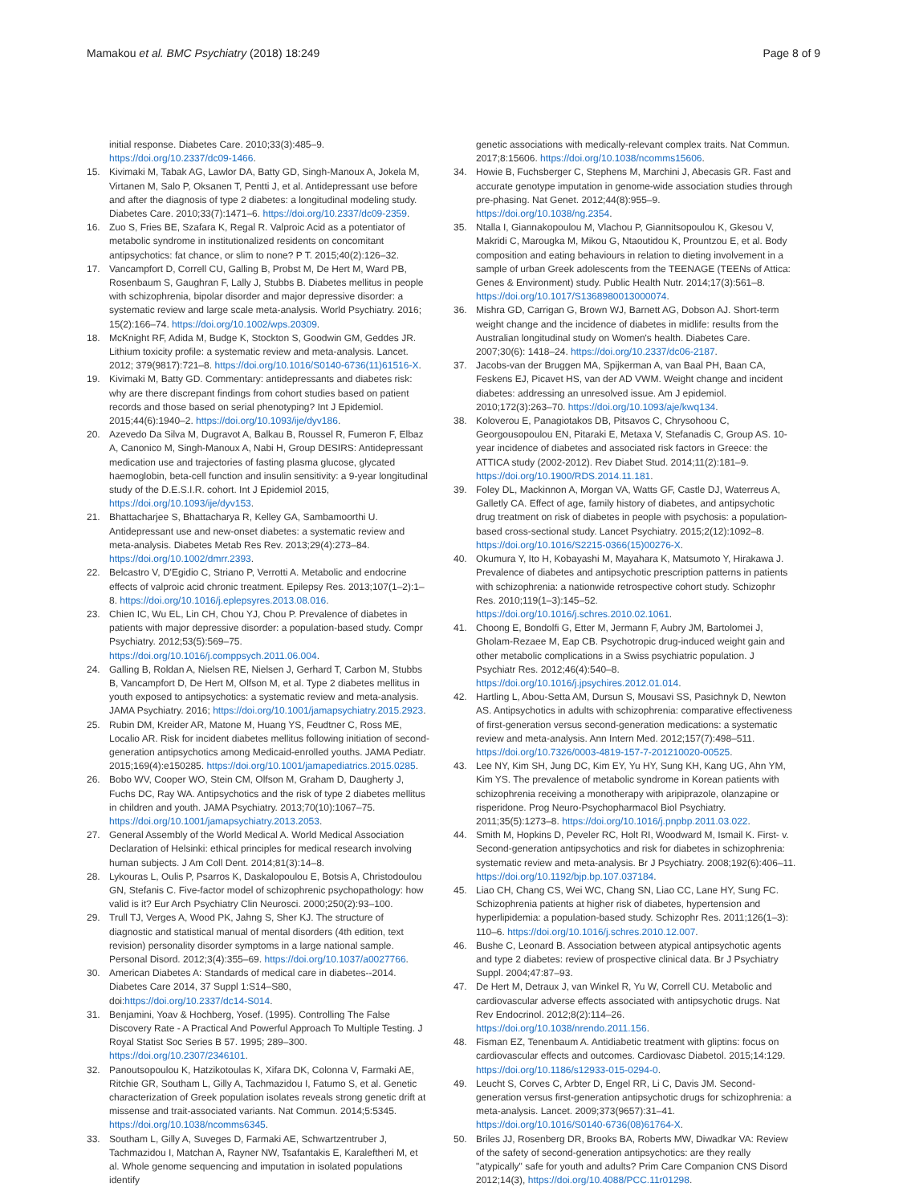Mamakou et al. BMC Psychiatry (2018) 18:249 Page 8 of 9
initial response. Diabetes Care. 2010;33(3):485–9. https://doi.org/10.2337/dc09-1466.
15. Kivimaki M, Tabak AG, Lawlor DA, Batty GD, Singh-Manoux A, Jokela M, Virtanen M, Salo P, Oksanen T, Pentti J, et al. Antidepressant use before and after the diagnosis of type 2 diabetes: a longitudinal modeling study. Diabetes Care. 2010;33(7):1471–6. https://doi.org/10.2337/dc09-2359.
16. Zuo S, Fries BE, Szafara K, Regal R. Valproic Acid as a potentiator of metabolic syndrome in institutionalized residents on concomitant antipsychotics: fat chance, or slim to none? P T. 2015;40(2):126–32.
17. Vancampfort D, Correll CU, Galling B, Probst M, De Hert M, Ward PB, Rosenbaum S, Gaughran F, Lally J, Stubbs B. Diabetes mellitus in people with schizophrenia, bipolar disorder and major depressive disorder: a systematic review and large scale meta-analysis. World Psychiatry. 2016; 15(2):166–74. https://doi.org/10.1002/wps.20309.
18. McKnight RF, Adida M, Budge K, Stockton S, Goodwin GM, Geddes JR. Lithium toxicity profile: a systematic review and meta-analysis. Lancet. 2012; 379(9817):721–8. https://doi.org/10.1016/S0140-6736(11)61516-X.
19. Kivimaki M, Batty GD. Commentary: antidepressants and diabetes risk: why are there discrepant findings from cohort studies based on patient records and those based on serial phenotyping? Int J Epidemiol. 2015;44(6):1940–2. https://doi.org/10.1093/ije/dyv186.
20. Azevedo Da Silva M, Dugravot A, Balkau B, Roussel R, Fumeron F, Elbaz A, Canonico M, Singh-Manoux A, Nabi H, Group DESIRS: Antidepressant medication use and trajectories of fasting plasma glucose, glycated haemoglobin, beta-cell function and insulin sensitivity: a 9-year longitudinal study of the D.E.S.I.R. cohort. Int J Epidemiol 2015, https://doi.org/10.1093/ije/dyv153.
21. Bhattacharjee S, Bhattacharya R, Kelley GA, Sambamoorthi U. Antidepressant use and new-onset diabetes: a systematic review and meta-analysis. Diabetes Metab Res Rev. 2013;29(4):273–84. https://doi.org/10.1002/dmrr.2393.
22. Belcastro V, D'Egidio C, Striano P, Verrotti A. Metabolic and endocrine effects of valproic acid chronic treatment. Epilepsy Res. 2013;107(1–2):1–8. https://doi.org/10.1016/j.eplepsyres.2013.08.016.
23. Chien IC, Wu EL, Lin CH, Chou YJ, Chou P. Prevalence of diabetes in patients with major depressive disorder: a population-based study. Compr Psychiatry. 2012;53(5):569–75. https://doi.org/10.1016/j.comppsych.2011.06.004.
24. Galling B, Roldan A, Nielsen RE, Nielsen J, Gerhard T, Carbon M, Stubbs B, Vancampfort D, De Hert M, Olfson M, et al. Type 2 diabetes mellitus in youth exposed to antipsychotics: a systematic review and meta-analysis. JAMA Psychiatry. 2016; https://doi.org/10.1001/jamapsychiatry.2015.2923.
25. Rubin DM, Kreider AR, Matone M, Huang YS, Feudtner C, Ross ME, Localio AR. Risk for incident diabetes mellitus following initiation of second-generation antipsychotics among Medicaid-enrolled youths. JAMA Pediatr. 2015;169(4):e150285. https://doi.org/10.1001/jamapediatrics.2015.0285.
26. Bobo WV, Cooper WO, Stein CM, Olfson M, Graham D, Daugherty J, Fuchs DC, Ray WA. Antipsychotics and the risk of type 2 diabetes mellitus in children and youth. JAMA Psychiatry. 2013;70(10):1067–75. https://doi.org/10.1001/jamapsychiatry.2013.2053.
27. General Assembly of the World Medical A. World Medical Association Declaration of Helsinki: ethical principles for medical research involving human subjects. J Am Coll Dent. 2014;81(3):14–8.
28. Lykouras L, Oulis P, Psarros K, Daskalopoulou E, Botsis A, Christodoulou GN, Stefanis C. Five-factor model of schizophrenic psychopathology: how valid is it? Eur Arch Psychiatry Clin Neurosci. 2000;250(2):93–100.
29. Trull TJ, Verges A, Wood PK, Jahng S, Sher KJ. The structure of diagnostic and statistical manual of mental disorders (4th edition, text revision) personality disorder symptoms in a large national sample. Personal Disord. 2012;3(4):355–69. https://doi.org/10.1037/a0027766.
30. American Diabetes A: Standards of medical care in diabetes--2014. Diabetes Care 2014, 37 Suppl 1:S14–S80, doi:https://doi.org/10.2337/dc14-S014.
31. Benjamini, Yoav & Hochberg, Yosef. (1995). Controlling The False Discovery Rate - A Practical And Powerful Approach To Multiple Testing. J Royal Statist Soc Series B 57. 1995; 289–300. https://doi.org/10.2307/2346101.
32. Panoutsopoulou K, Hatzikotoulas K, Xifara DK, Colonna V, Farmaki AE, Ritchie GR, Southam L, Gilly A, Tachmazidou I, Fatumo S, et al. Genetic characterization of Greek population isolates reveals strong genetic drift at missense and trait-associated variants. Nat Commun. 2014;5:5345. https://doi.org/10.1038/ncomms6345.
33. Southam L, Gilly A, Suveges D, Farmaki AE, Schwartzentruber J, Tachmazidou I, Matchan A, Rayner NW, Tsafantakis E, Karaleftheri M, et al. Whole genome sequencing and imputation in isolated populations identify
genetic associations with medically-relevant complex traits. Nat Commun. 2017;8:15606. https://doi.org/10.1038/ncomms15606.
34. Howie B, Fuchsberger C, Stephens M, Marchini J, Abecasis GR. Fast and accurate genotype imputation in genome-wide association studies through pre-phasing. Nat Genet. 2012;44(8):955–9. https://doi.org/10.1038/ng.2354.
35. Ntalla I, Giannakopoulou M, Vlachou P, Giannitsopoulou K, Gkesou V, Makridi C, Marougka M, Mikou G, Ntaoutidou K, Prountzou E, et al. Body composition and eating behaviours in relation to dieting involvement in a sample of urban Greek adolescents from the TEENAGE (TEENs of Attica: Genes & Environment) study. Public Health Nutr. 2014;17(3):561–8. https://doi.org/10.1017/S1368980013000074.
36. Mishra GD, Carrigan G, Brown WJ, Barnett AG, Dobson AJ. Short-term weight change and the incidence of diabetes in midlife: results from the Australian longitudinal study on Women's health. Diabetes Care. 2007;30(6): 1418–24. https://doi.org/10.2337/dc06-2187.
37. Jacobs-van der Bruggen MA, Spijkerman A, van Baal PH, Baan CA, Feskens EJ, Picavet HS, van der AD VWM. Weight change and incident diabetes: addressing an unresolved issue. Am J epidemiol. 2010;172(3):263–70. https://doi.org/10.1093/aje/kwq134.
38. Koloverou E, Panagiotakos DB, Pitsavos C, Chrysohoou C, Georgousopoulou EN, Pitaraki E, Metaxa V, Stefanadis C, Group AS. 10-year incidence of diabetes and associated risk factors in Greece: the ATTICA study (2002-2012). Rev Diabet Stud. 2014;11(2):181–9. https://doi.org/10.1900/RDS.2014.11.181.
39. Foley DL, Mackinnon A, Morgan VA, Watts GF, Castle DJ, Waterreus A, Galletly CA. Effect of age, family history of diabetes, and antipsychotic drug treatment on risk of diabetes in people with psychosis: a population-based cross-sectional study. Lancet Psychiatry. 2015;2(12):1092–8. https://doi.org/10.1016/S2215-0366(15)00276-X.
40. Okumura Y, Ito H, Kobayashi M, Mayahara K, Matsumoto Y, Hirakawa J. Prevalence of diabetes and antipsychotic prescription patterns in patients with schizophrenia: a nationwide retrospective cohort study. Schizophr Res. 2010;119(1–3):145–52. https://doi.org/10.1016/j.schres.2010.02.1061.
41. Choong E, Bondolfi G, Etter M, Jermann F, Aubry JM, Bartolomei J, Gholam-Rezaee M, Eap CB. Psychotropic drug-induced weight gain and other metabolic complications in a Swiss psychiatric population. J Psychiatr Res. 2012;46(4):540–8. https://doi.org/10.1016/j.jpsychires.2012.01.014.
42. Hartling L, Abou-Setta AM, Dursun S, Mousavi SS, Pasichnyk D, Newton AS. Antipsychotics in adults with schizophrenia: comparative effectiveness of first-generation versus second-generation medications: a systematic review and meta-analysis. Ann Intern Med. 2012;157(7):498–511. https://doi.org/10.7326/0003-4819-157-7-201210020-00525.
43. Lee NY, Kim SH, Jung DC, Kim EY, Yu HY, Sung KH, Kang UG, Ahn YM, Kim YS. The prevalence of metabolic syndrome in Korean patients with schizophrenia receiving a monotherapy with aripiprazole, olanzapine or risperidone. Prog Neuro-Psychopharmacol Biol Psychiatry. 2011;35(5):1273–8. https://doi.org/10.1016/j.pnpbp.2011.03.022.
44. Smith M, Hopkins D, Peveler RC, Holt RI, Woodward M, Ismail K. First- v. Second-generation antipsychotics and risk for diabetes in schizophrenia: systematic review and meta-analysis. Br J Psychiatry. 2008;192(6):406–11. https://doi.org/10.1192/bjp.bp.107.037184.
45. Liao CH, Chang CS, Wei WC, Chang SN, Liao CC, Lane HY, Sung FC. Schizophrenia patients at higher risk of diabetes, hypertension and hyperlipidemia: a population-based study. Schizophr Res. 2011;126(1–3): 110–6. https://doi.org/10.1016/j.schres.2010.12.007.
46. Bushe C, Leonard B. Association between atypical antipsychotic agents and type 2 diabetes: review of prospective clinical data. Br J Psychiatry Suppl. 2004;47:87–93.
47. De Hert M, Detraux J, van Winkel R, Yu W, Correll CU. Metabolic and cardiovascular adverse effects associated with antipsychotic drugs. Nat Rev Endocrinol. 2012;8(2):114–26. https://doi.org/10.1038/nrendo.2011.156.
48. Fisman EZ, Tenenbaum A. Antidiabetic treatment with gliptins: focus on cardiovascular effects and outcomes. Cardiovasc Diabetol. 2015;14:129. https://doi.org/10.1186/s12933-015-0294-0.
49. Leucht S, Corves C, Arbter D, Engel RR, Li C, Davis JM. Second-generation versus first-generation antipsychotic drugs for schizophrenia: a meta-analysis. Lancet. 2009;373(9657):31–41. https://doi.org/10.1016/S0140-6736(08)61764-X.
50. Briles JJ, Rosenberg DR, Brooks BA, Roberts MW, Diwadkar VA: Review of the safety of second-generation antipsychotics: are they really "atypically" safe for youth and adults? Prim Care Companion CNS Disord 2012;14(3), https://doi.org/10.4088/PCC.11r01298.